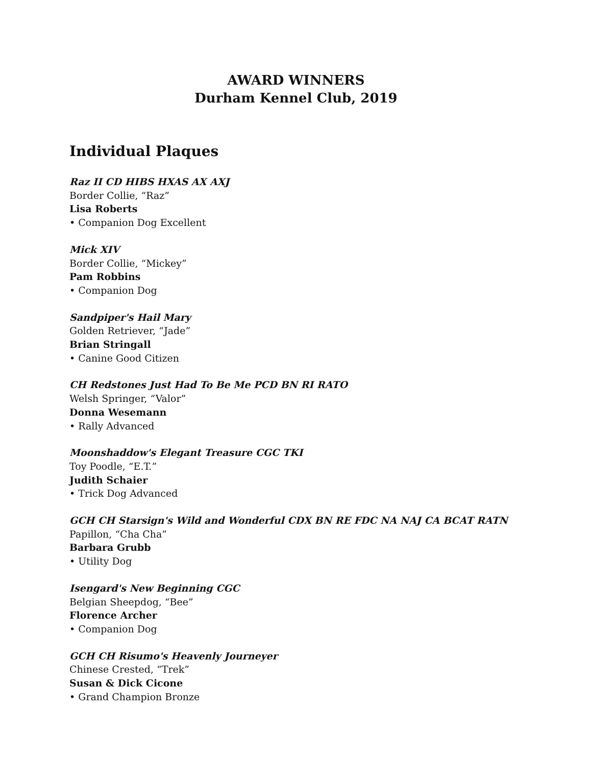AWARD WINNERS
Durham Kennel Club, 2019
Individual Plaques
Raz II CD HIBS HXAS AX AXJ
Border Collie, “Raz”
Lisa Roberts
• Companion Dog Excellent
Mick XIV
Border Collie, “Mickey”
Pam Robbins
• Companion Dog
Sandpiper's Hail Mary
Golden Retriever, “Jade”
Brian Stringall
• Canine Good Citizen
CH Redstones Just Had To Be Me PCD BN RI RATO
Welsh Springer, “Valor”
Donna Wesemann
• Rally Advanced
Moonshaddow's Elegant Treasure CGC TKI
Toy Poodle, “E.T.”
Judith Schaier
• Trick Dog Advanced
GCH CH Starsign's Wild and Wonderful CDX BN RE FDC NA NAJ CA BCAT RATN
Papillon, “Cha Cha”
Barbara Grubb
• Utility Dog
Isengard's New Beginning CGC
Belgian Sheepdog, “Bee”
Florence Archer
• Companion Dog
GCH CH Risumo's Heavenly Journeyer
Chinese Crested, “Trek”
Susan & Dick Cicone
• Grand Champion Bronze